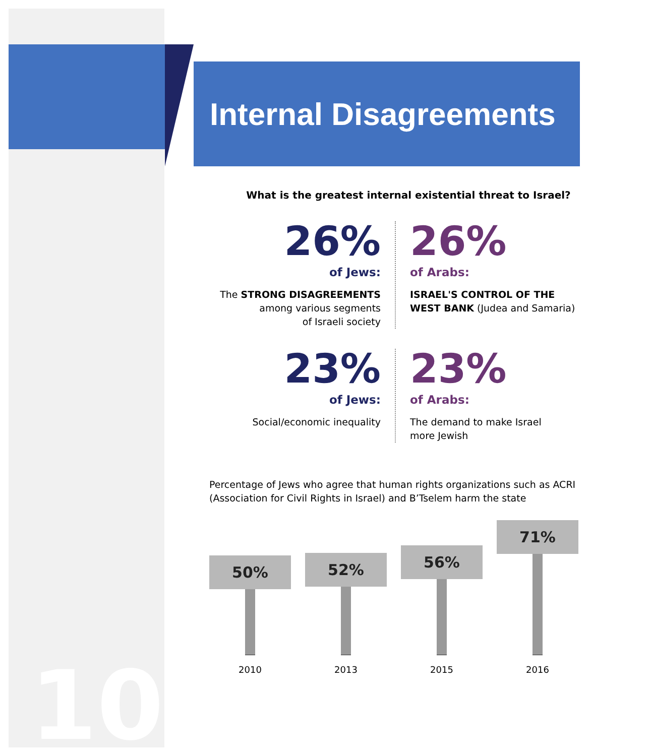Internal Disagreements
What is the greatest internal existential threat to Israel?
26%
of Jews:
The STRONG DISAGREEMENTS
among various segments
of Israeli society
26%
of Arabs:
ISRAEL'S CONTROL OF THE WEST BANK (Judea and Samaria)
23%
of Jews:
Social/economic inequality
23%
of Arabs:
The demand to make Israel
more Jewish
Percentage of Jews who agree that human rights organizations such as ACRI (Association for Civil Rights in Israel) and B’Tselem harm the state
50%
2010
52%
2013
56%
2015
71%
2016
10